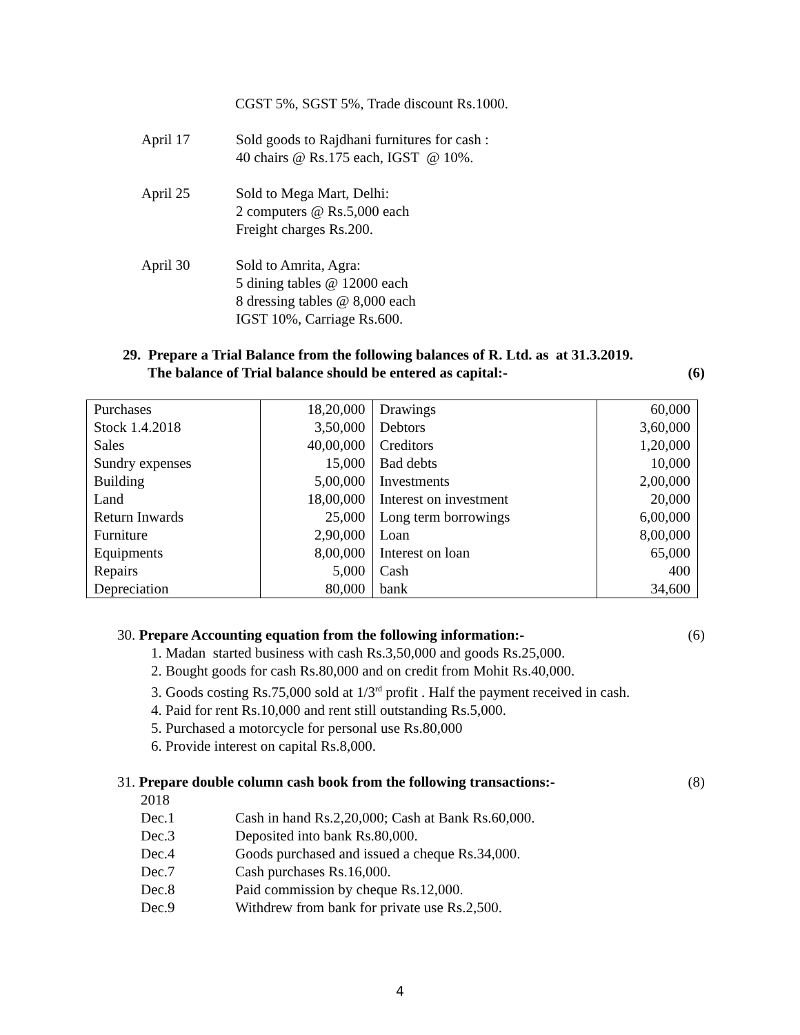CGST 5%, SGST 5%, Trade discount Rs.1000.
April 17 Sold goods to Rajdhani furnitures for cash :
40 chairs @ Rs.175 each, IGST @ 10%.
April 25 Sold to Mega Mart, Delhi:
2 computers @ Rs.5,000 each
Freight charges Rs.200.
April 30 Sold to Amrita, Agra:
5 dining tables @ 12000 each
8 dressing tables @ 8,000 each
IGST 10%, Carriage Rs.600.
29. Prepare a Trial Balance from the following balances of R. Ltd. as at 31.3.2019.
The balance of Trial balance should be entered as capital:- (6)
| Purchases | 18,20,000 | Drawings | 60,000 |
| Stock 1.4.2018 | 3,50,000 | Debtors | 3,60,000 |
| Sales | 40,00,000 | Creditors | 1,20,000 |
| Sundry expenses | 15,000 | Bad debts | 10,000 |
| Building | 5,00,000 | Investments | 2,00,000 |
| Land | 18,00,000 | Interest on investment | 20,000 |
| Return Inwards | 25,000 | Long term borrowings | 6,00,000 |
| Furniture | 2,90,000 | Loan | 8,00,000 |
| Equipments | 8,00,000 | Interest on loan | 65,000 |
| Repairs | 5,000 | Cash | 400 |
| Depreciation | 80,000 | bank | 34,600 |
30. Prepare Accounting equation from the following information:- (6)
1. Madan started business with cash Rs.3,50,000 and goods Rs.25,000.
2. Bought goods for cash Rs.80,000 and on credit from Mohit Rs.40,000.
3. Goods costing Rs.75,000 sold at 1/3<sup>rd</sup> profit . Half the payment received in cash.
4. Paid for rent Rs.10,000 and rent still outstanding Rs.5,000.
5. Purchased a motorcycle for personal use Rs.80,000
6. Provide interest on capital Rs.8,000.
31. Prepare double column cash book from the following transactions:- (8)
2018
Dec.1 Cash in hand Rs.2,20,000; Cash at Bank Rs.60,000.
Dec.3 Deposited into bank Rs.80,000.
Dec.4 Goods purchased and issued a cheque Rs.34,000.
Dec.7 Cash purchases Rs.16,000.
Dec.8 Paid commission by cheque Rs.12,000.
Dec.9 Withdrew from bank for private use Rs.2,500.
4